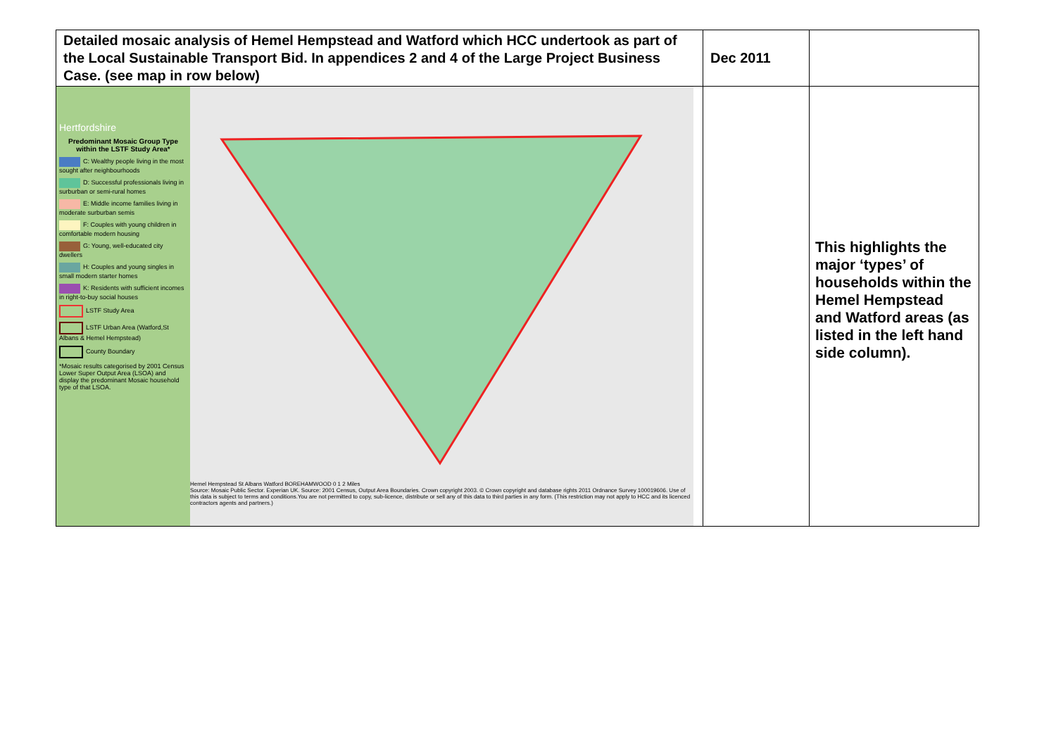| Detailed mosaic analysis of Hemel Hempstead and Watford which HCC undertook as part of the Local Sustainable Transport Bid. In appendices 2 and 4 of the Large Project Business Case. (see map in row below) | Dec 2011 | |
| Hertfordshire Predominant Mosaic Group Type within the LSTF Study Area* C: Wealthy people living in the most sought after neighbourhoods D: Successful professionals living in surburban or semi-rural homes E: Middle income families living in moderate surburban semis F: Couples with young children in comfortable modern housing G: Young, well-educated city dwellers H: Couples and young singles in small modern starter homes K: Residents with sufficient incomes in right-to-buy social houses LSTF Study Area LSTF Urban Area (Watford,St Albans & Hemel Hempstead) County Boundary *Mosaic results categorised by 2001 Census Lower Super Output Area (LSOA) and display the predominant Mosaic household type of that LSOA. Hemel Hempstead St Albans Watford BOREHAMWOOD 0 1 2 Miles Source: Mosaic Public Sector. Experian UK. Source: 2001 Census, Output Area Boundaries. Crown copyright 2003. © Crown copyright and database rights 2011 Ordnance Survey 100019606. Use of this data is subject to terms and conditions.You are not permitted to copy, sub-licence, distribute or sell any of this data to third parties in any form. (This restriction may not apply to HCC and its licenced contractors agents and partners.) | | This highlights the major ‘types’ of households within the Hemel Hempstead and Watford areas (as listed in the left hand side column). |